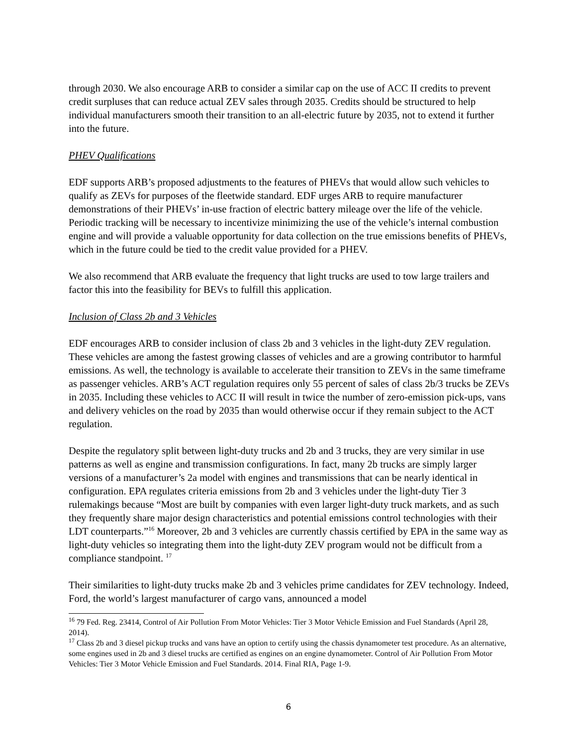through 2030. We also encourage ARB to consider a similar cap on the use of ACC II credits to prevent credit surpluses that can reduce actual ZEV sales through 2035. Credits should be structured to help individual manufacturers smooth their transition to an all-electric future by 2035, not to extend it further into the future.
PHEV Qualifications
EDF supports ARB’s proposed adjustments to the features of PHEVs that would allow such vehicles to qualify as ZEVs for purposes of the fleetwide standard. EDF urges ARB to require manufacturer demonstrations of their PHEVs’ in-use fraction of electric battery mileage over the life of the vehicle. Periodic tracking will be necessary to incentivize minimizing the use of the vehicle’s internal combustion engine and will provide a valuable opportunity for data collection on the true emissions benefits of PHEVs, which in the future could be tied to the credit value provided for a PHEV.
We also recommend that ARB evaluate the frequency that light trucks are used to tow large trailers and factor this into the feasibility for BEVs to fulfill this application.
Inclusion of Class 2b and 3 Vehicles
EDF encourages ARB to consider inclusion of class 2b and 3 vehicles in the light-duty ZEV regulation. These vehicles are among the fastest growing classes of vehicles and are a growing contributor to harmful emissions. As well, the technology is available to accelerate their transition to ZEVs in the same timeframe as passenger vehicles. ARB’s ACT regulation requires only 55 percent of sales of class 2b/3 trucks be ZEVs in 2035. Including these vehicles to ACC II will result in twice the number of zero-emission pick-ups, vans and delivery vehicles on the road by 2035 than would otherwise occur if they remain subject to the ACT regulation.
Despite the regulatory split between light-duty trucks and 2b and 3 trucks, they are very similar in use patterns as well as engine and transmission configurations. In fact, many 2b trucks are simply larger versions of a manufacturer’s 2a model with engines and transmissions that can be nearly identical in configuration. EPA regulates criteria emissions from 2b and 3 vehicles under the light-duty Tier 3 rulemakings because “Most are built by companies with even larger light-duty truck markets, and as such they frequently share major design characteristics and potential emissions control technologies with their LDT counterparts.”<sup>16</sup> Moreover, 2b and 3 vehicles are currently chassis certified by EPA in the same way as light-duty vehicles so integrating them into the light-duty ZEV program would not be difficult from a compliance standpoint. <sup>17</sup>
Their similarities to light-duty trucks make 2b and 3 vehicles prime candidates for ZEV technology. Indeed, Ford, the world’s largest manufacturer of cargo vans, announced a model
<sup>16</sup> 79 Fed. Reg. 23414, Control of Air Pollution From Motor Vehicles: Tier 3 Motor Vehicle Emission and Fuel Standards (April 28, 2014).
<sup>17</sup> Class 2b and 3 diesel pickup trucks and vans have an option to certify using the chassis dynamometer test procedure. As an alternative, some engines used in 2b and 3 diesel trucks are certified as engines on an engine dynamometer. Control of Air Pollution From Motor Vehicles: Tier 3 Motor Vehicle Emission and Fuel Standards. 2014. Final RIA, Page 1-9.
6